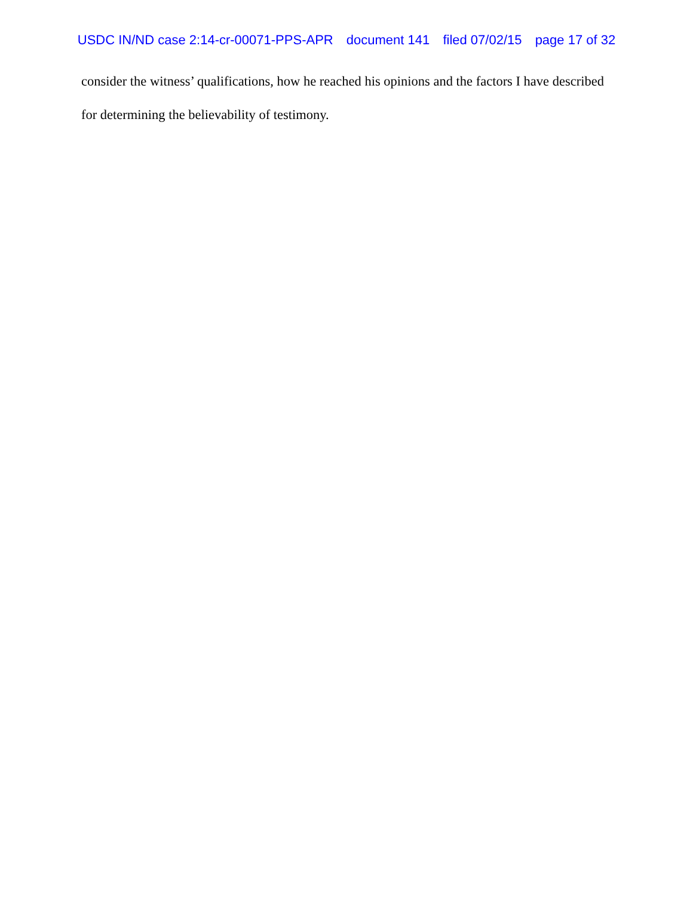USDC IN/ND case 2:14-cr-00071-PPS-APR document 141 filed 07/02/15 page 17 of 32
consider the witness’ qualifications, how he reached his opinions and the factors I have described for determining the believability of testimony.